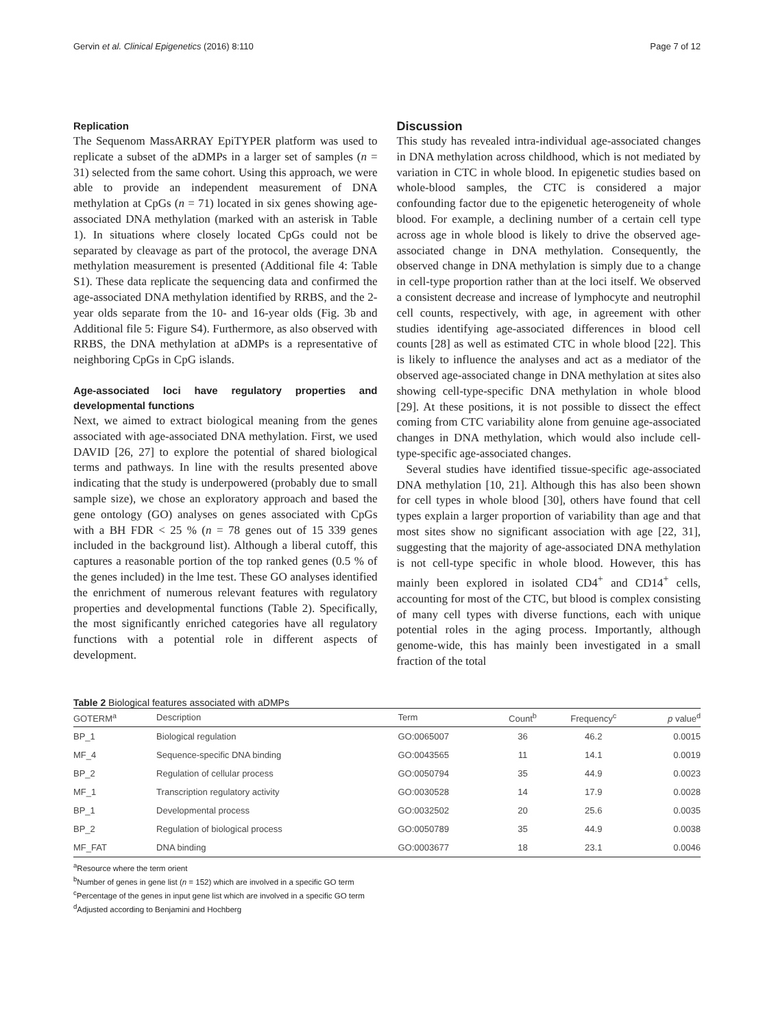Gervin et al. Clinical Epigenetics (2016) 8:110 Page 7 of 12
Replication
The Sequenom MassARRAY EpiTYPER platform was used to replicate a subset of the aDMPs in a larger set of samples (n = 31) selected from the same cohort. Using this approach, we were able to provide an independent measurement of DNA methylation at CpGs (n = 71) located in six genes showing age-associated DNA methylation (marked with an asterisk in Table 1). In situations where closely located CpGs could not be separated by cleavage as part of the protocol, the average DNA methylation measurement is presented (Additional file 4: Table S1). These data replicate the sequencing data and confirmed the age-associated DNA methylation identified by RRBS, and the 2-year olds separate from the 10- and 16-year olds (Fig. 3b and Additional file 5: Figure S4). Furthermore, as also observed with RRBS, the DNA methylation at aDMPs is a representative of neighboring CpGs in CpG islands.
Age-associated loci have regulatory properties and developmental functions
Next, we aimed to extract biological meaning from the genes associated with age-associated DNA methylation. First, we used DAVID [26, 27] to explore the potential of shared biological terms and pathways. In line with the results presented above indicating that the study is underpowered (probably due to small sample size), we chose an exploratory approach and based the gene ontology (GO) analyses on genes associated with CpGs with a BH FDR < 25 % (n = 78 genes out of 15 339 genes included in the background list). Although a liberal cutoff, this captures a reasonable portion of the top ranked genes (0.5 % of the genes included) in the lme test. These GO analyses identified the enrichment of numerous relevant features with regulatory properties and developmental functions (Table 2). Specifically, the most significantly enriched categories have all regulatory functions with a potential role in different aspects of development.
Discussion
This study has revealed intra-individual age-associated changes in DNA methylation across childhood, which is not mediated by variation in CTC in whole blood. In epigenetic studies based on whole-blood samples, the CTC is considered a major confounding factor due to the epigenetic heterogeneity of whole blood. For example, a declining number of a certain cell type across age in whole blood is likely to drive the observed age-associated change in DNA methylation. Consequently, the observed change in DNA methylation is simply due to a change in cell-type proportion rather than at the loci itself. We observed a consistent decrease and increase of lymphocyte and neutrophil cell counts, respectively, with age, in agreement with other studies identifying age-associated differences in blood cell counts [28] as well as estimated CTC in whole blood [22]. This is likely to influence the analyses and act as a mediator of the observed age-associated change in DNA methylation at sites also showing cell-type-specific DNA methylation in whole blood [29]. At these positions, it is not possible to dissect the effect coming from CTC variability alone from genuine age-associated changes in DNA methylation, which would also include cell-type-specific age-associated changes.
Several studies have identified tissue-specific age-associated DNA methylation [10, 21]. Although this has also been shown for cell types in whole blood [30], others have found that cell types explain a larger proportion of variability than age and that most sites show no significant association with age [22, 31], suggesting that the majority of age-associated DNA methylation is not cell-type specific in whole blood. However, this has mainly been explored in isolated CD4<sup>+</sup> and CD14<sup>+</sup> cells, accounting for most of the CTC, but blood is complex consisting of many cell types with diverse functions, each with unique potential roles in the aging process. Importantly, although genome-wide, this has mainly been investigated in a small fraction of the total
Table 2 Biological features associated with aDMPs
| GOTERM<sup>a</sup> | Description | Term | Count<sup>b</sup> | Frequency<sup>c</sup> | p value<sup>d</sup> |
| --- | --- | --- | --- | --- | --- |
| BP_1 | Biological regulation | GO:0065007 | 36 | 46.2 | 0.0015 |
| MF_4 | Sequence-specific DNA binding | GO:0043565 | 11 | 14.1 | 0.0019 |
| BP_2 | Regulation of cellular process | GO:0050794 | 35 | 44.9 | 0.0023 |
| MF_1 | Transcription regulatory activity | GO:0030528 | 14 | 17.9 | 0.0028 |
| BP_1 | Developmental process | GO:0032502 | 20 | 25.6 | 0.0035 |
| BP_2 | Regulation of biological process | GO:0050789 | 35 | 44.9 | 0.0038 |
| MF_FAT | DNA binding | GO:0003677 | 18 | 23.1 | 0.0046 |
<sup>a</sup> Resource where the term orient
<sup>b</sup> Number of genes in gene list (n = 152) which are involved in a specific GO term
<sup>c</sup> Percentage of the genes in input gene list which are involved in a specific GO term
<sup>d</sup> Adjusted according to Benjamini and Hochberg